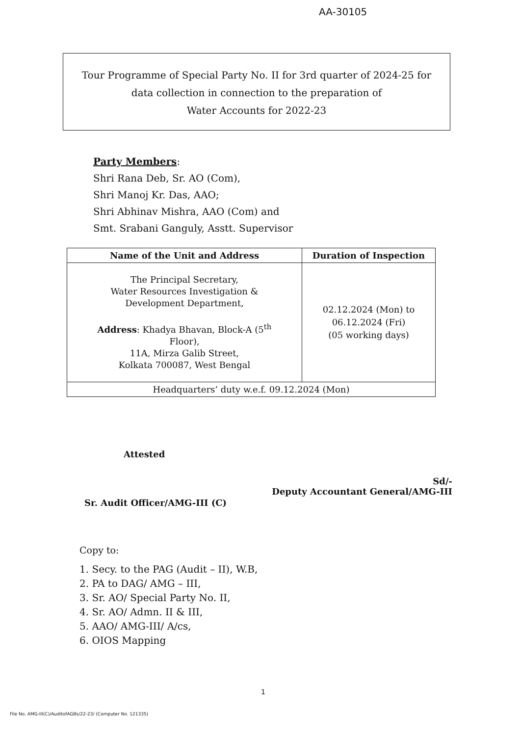AA-30105
Tour Programme of Special Party No. II for 3rd quarter of 2024-25 for
data collection in connection to the preparation of
Water Accounts for 2022-23
Party Members:
Shri Rana Deb, Sr. AO (Com),
Shri Manoj Kr. Das, AAO;
Shri Abhinav Mishra, AAO (Com) and
Smt. Srabani Ganguly, Asstt. Supervisor
| Name of the Unit and Address | Duration of Inspection |
| --- | --- |
| The Principal Secretary, Water Resources Investigation & Development Department, Address : Khadya Bhavan, Block-A (5<sup>th</sup> Floor), 11A, Mirza Galib Street, Kolkata 700087, West Bengal | 02.12.2024 (Mon) to 06.12.2024 (Fri) (05 working days) |
| Headquarters’ duty w.e.f. 09.12.2024 (Mon) | |
Attested
Sr. Audit Officer/AMG-III (C)
Sd/-
Deputy Accountant General/AMG-III
Copy to:
1. Secy. to the PAG (Audit – II), W.B,
2. PA to DAG/ AMG – III,
3. Sr. AO/ Special Party No. II,
4. Sr. AO/ Admn. II & III,
5. AAO/ AMG-III/ A/cs,
6. OIOS Mapping
1
File No. AMG-III(C)/AuditofAGBs/22-23/ (Computer No. 121335)